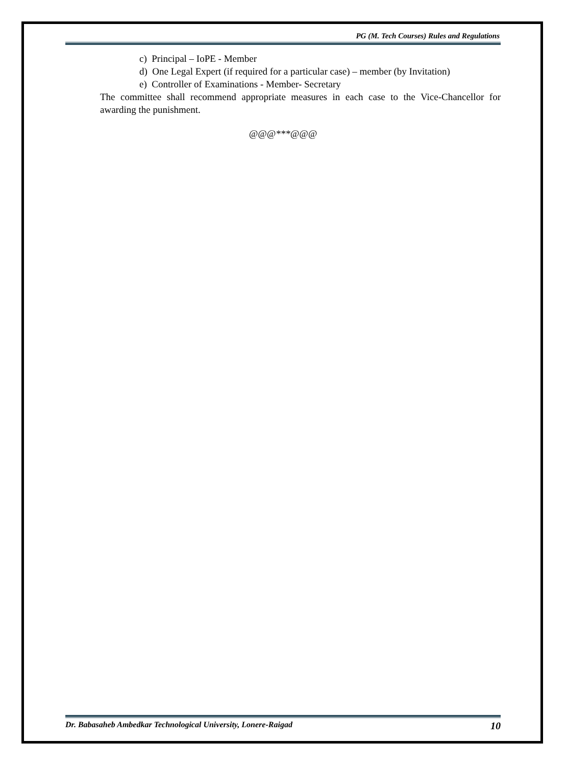PG (M. Tech Courses) Rules and Regulations
c) Principal – IoPE - Member
d) One Legal Expert (if required for a particular case) – member (by Invitation)
e) Controller of Examinations - Member- Secretary
The committee shall recommend appropriate measures in each case to the Vice-Chancellor for awarding the punishment.
@@@***@@@
Dr. Babasaheb Ambedkar Technological University, Lonere-Raigad 10